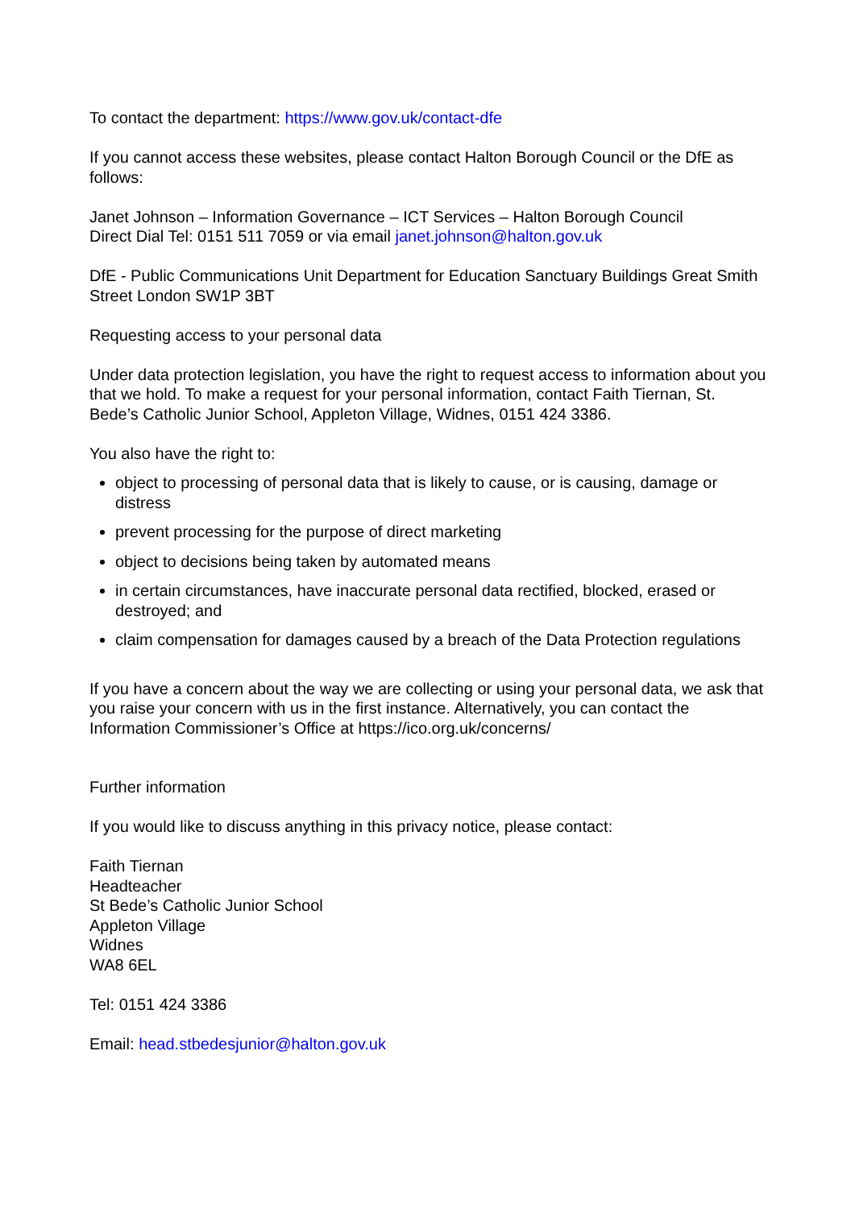To contact the department: https://www.gov.uk/contact-dfe
If you cannot access these websites, please contact Halton Borough Council or the DfE as follows:
Janet Johnson – Information Governance – ICT Services – Halton Borough Council
Direct Dial Tel: 0151 511 7059 or via email janet.johnson@halton.gov.uk
DfE - Public Communications Unit Department for Education Sanctuary Buildings Great Smith Street London SW1P 3BT
Requesting access to your personal data
Under data protection legislation, you have the right to request access to information about you that we hold. To make a request for your personal information, contact Faith Tiernan, St. Bede’s Catholic Junior School, Appleton Village, Widnes, 0151 424 3386.
You also have the right to:
object to processing of personal data that is likely to cause, or is causing, damage or distress
prevent processing for the purpose of direct marketing
object to decisions being taken by automated means
in certain circumstances, have inaccurate personal data rectified, blocked, erased or destroyed; and
claim compensation for damages caused by a breach of the Data Protection regulations
If you have a concern about the way we are collecting or using your personal data, we ask that you raise your concern with us in the first instance. Alternatively, you can contact the Information Commissioner’s Office at https://ico.org.uk/concerns/
Further information
If you would like to discuss anything in this privacy notice, please contact:
Faith Tiernan
Headteacher
St Bede’s Catholic Junior School
Appleton Village
Widnes
WA8 6EL
Tel: 0151 424 3386
Email: head.stbedesjunior@halton.gov.uk